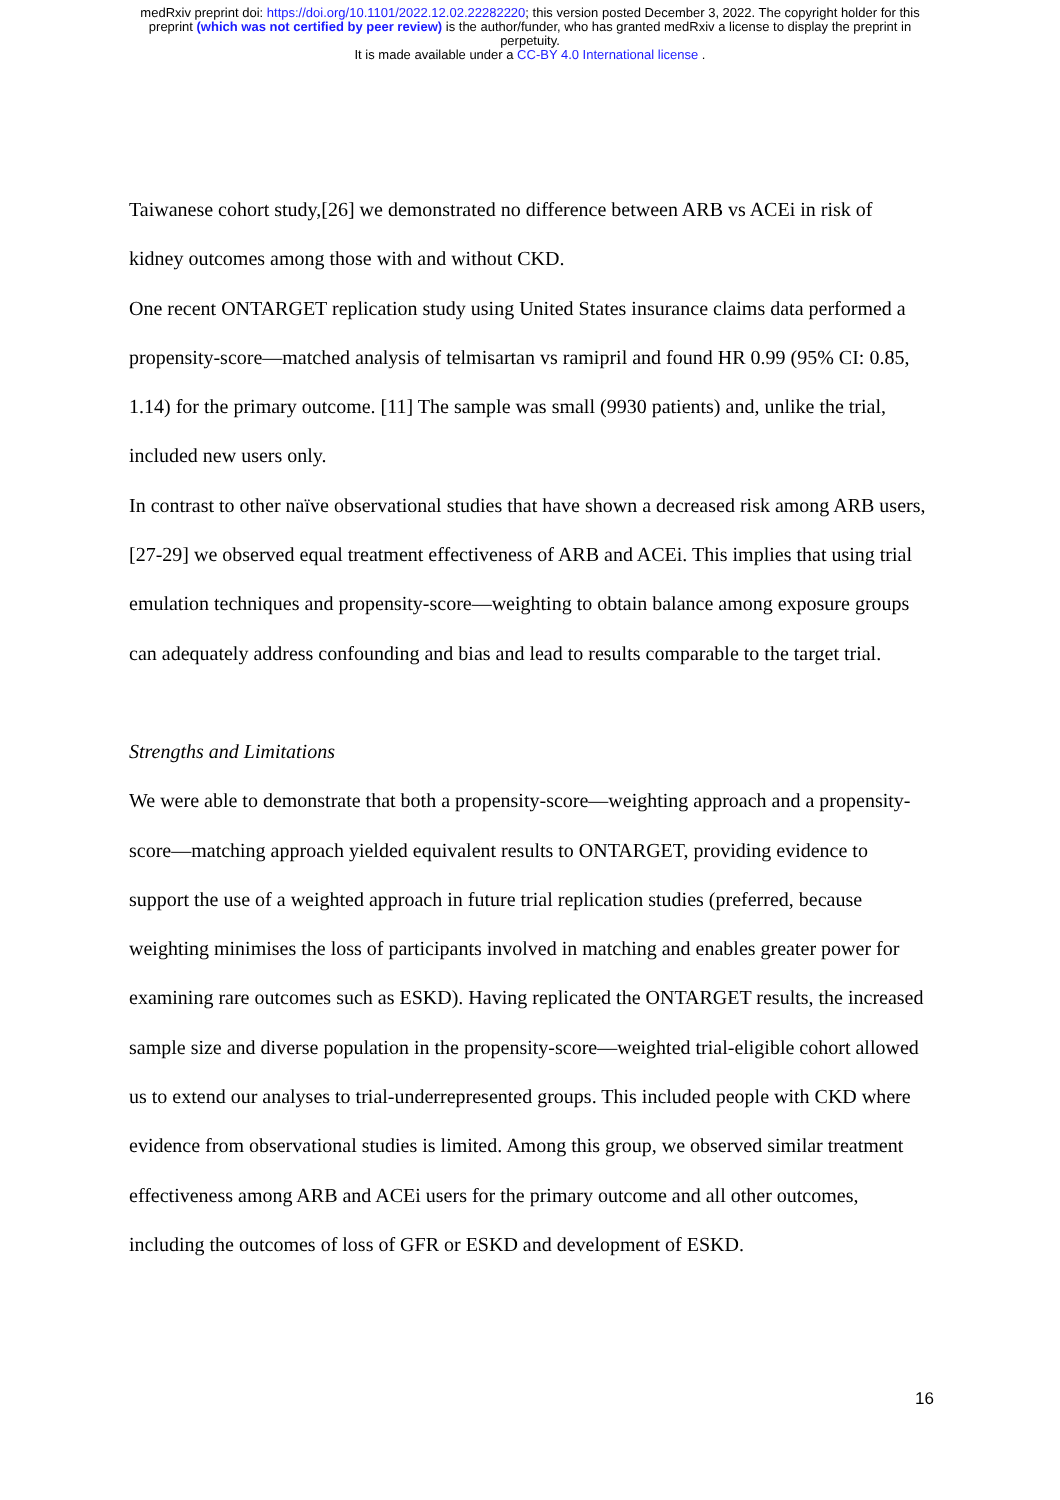medRxiv preprint doi: https://doi.org/10.1101/2022.12.02.22282220; this version posted December 3, 2022. The copyright holder for this
preprint (which was not certified by peer review) is the author/funder, who has granted medRxiv a license to display the preprint in
perpetuity.
It is made available under a CC-BY 4.0 International license .
Taiwanese cohort study,[26] we demonstrated no difference between ARB vs ACEi in risk of kidney outcomes among those with and without CKD.
One recent ONTARGET replication study using United States insurance claims data performed a propensity-score—matched analysis of telmisartan vs ramipril and found HR 0.99 (95% CI: 0.85, 1.14) for the primary outcome. [11] The sample was small (9930 patients) and, unlike the trial, included new users only.
In contrast to other naïve observational studies that have shown a decreased risk among ARB users,[27-29] we observed equal treatment effectiveness of ARB and ACEi. This implies that using trial emulation techniques and propensity-score—weighting to obtain balance among exposure groups can adequately address confounding and bias and lead to results comparable to the target trial.
Strengths and Limitations
We were able to demonstrate that both a propensity-score—weighting approach and a propensity-score—matching approach yielded equivalent results to ONTARGET, providing evidence to support the use of a weighted approach in future trial replication studies (preferred, because weighting minimises the loss of participants involved in matching and enables greater power for examining rare outcomes such as ESKD). Having replicated the ONTARGET results, the increased sample size and diverse population in the propensity-score—weighted trial-eligible cohort allowed us to extend our analyses to trial-underrepresented groups. This included people with CKD where evidence from observational studies is limited. Among this group, we observed similar treatment effectiveness among ARB and ACEi users for the primary outcome and all other outcomes, including the outcomes of loss of GFR or ESKD and development of ESKD.
16